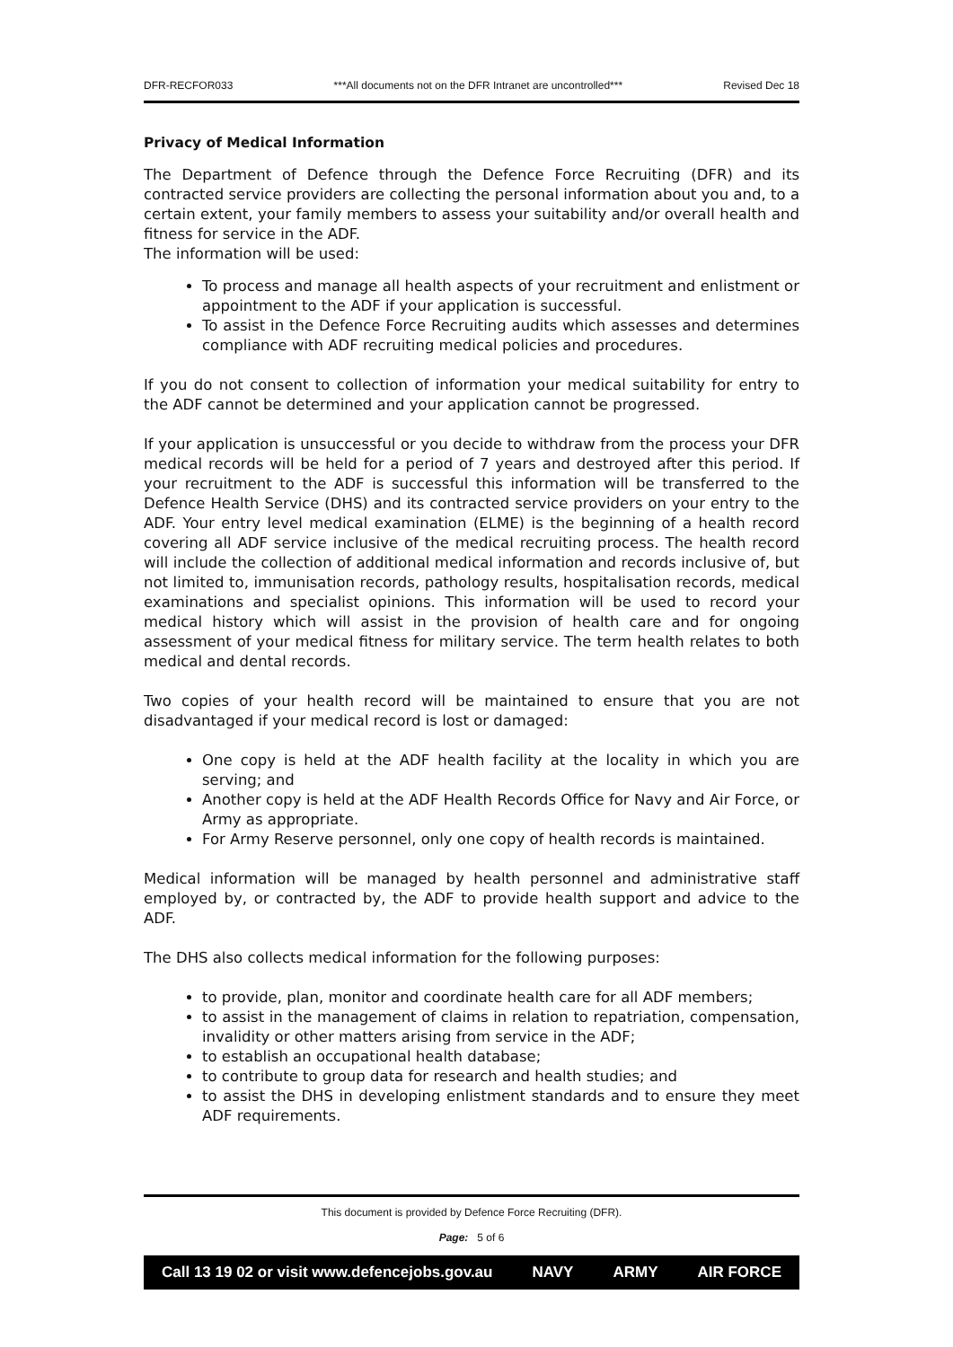DFR-RECFOR033 ***All documents not on the DFR Intranet are uncontrolled*** Revised Dec 18
Privacy of Medical Information
The Department of Defence through the Defence Force Recruiting (DFR) and its contracted service providers are collecting the personal information about you and, to a certain extent, your family members to assess your suitability and/or overall health and fitness for service in the ADF.
The information will be used:
To process and manage all health aspects of your recruitment and enlistment or appointment to the ADF if your application is successful.
To assist in the Defence Force Recruiting audits which assesses and determines compliance with ADF recruiting medical policies and procedures.
If you do not consent to collection of information your medical suitability for entry to the ADF cannot be determined and your application cannot be progressed.
If your application is unsuccessful or you decide to withdraw from the process your DFR medical records will be held for a period of 7 years and destroyed after this period. If your recruitment to the ADF is successful this information will be transferred to the Defence Health Service (DHS) and its contracted service providers on your entry to the ADF. Your entry level medical examination (ELME) is the beginning of a health record covering all ADF service inclusive of the medical recruiting process. The health record will include the collection of additional medical information and records inclusive of, but not limited to, immunisation records, pathology results, hospitalisation records, medical examinations and specialist opinions. This information will be used to record your medical history which will assist in the provision of health care and for ongoing assessment of your medical fitness for military service. The term health relates to both medical and dental records.
Two copies of your health record will be maintained to ensure that you are not disadvantaged if your medical record is lost or damaged:
One copy is held at the ADF health facility at the locality in which you are serving; and
Another copy is held at the ADF Health Records Office for Navy and Air Force, or Army as appropriate.
For Army Reserve personnel, only one copy of health records is maintained.
Medical information will be managed by health personnel and administrative staff employed by, or contracted by, the ADF to provide health support and advice to the ADF.
The DHS also collects medical information for the following purposes:
to provide, plan, monitor and coordinate health care for all ADF members;
to assist in the management of claims in relation to repatriation, compensation, invalidity or other matters arising from service in the ADF;
to establish an occupational health database;
to contribute to group data for research and health studies; and
to assist the DHS in developing enlistment standards and to ensure they meet ADF requirements.
This document is provided by Defence Force Recruiting (DFR).
Page: 5 of 6
Call 13 19 02 or visit www.defencejobs.gov.au NAVY ARMY AIR FORCE